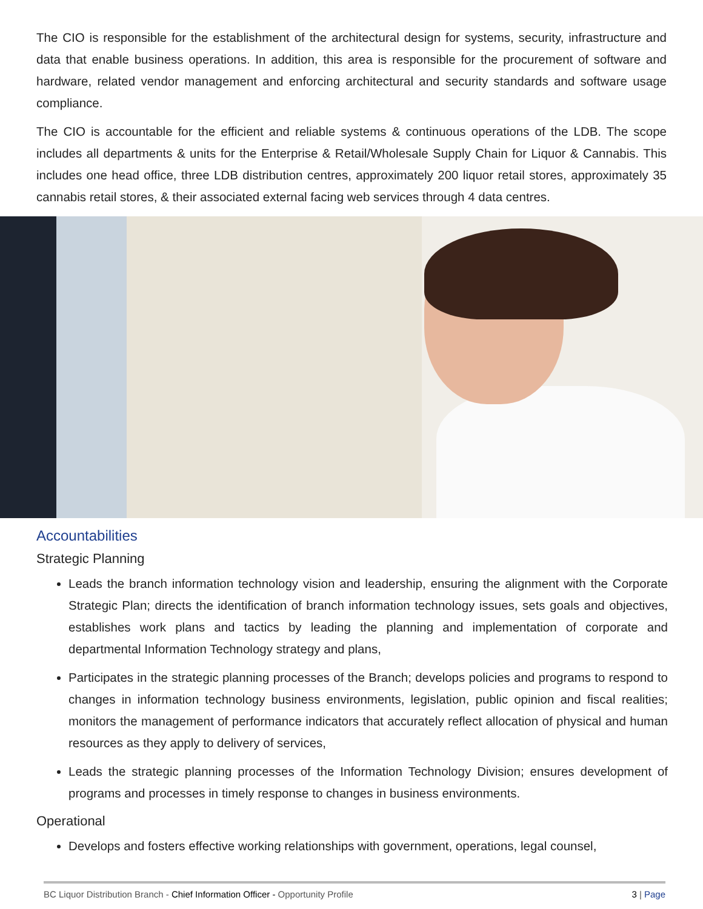The CIO is responsible for the establishment of the architectural design for systems, security, infrastructure and data that enable business operations. In addition, this area is responsible for the procurement of software and hardware, related vendor management and enforcing architectural and security standards and software usage compliance.
The CIO is accountable for the efficient and reliable systems & continuous operations of the LDB. The scope includes all departments & units for the Enterprise & Retail/Wholesale Supply Chain for Liquor & Cannabis. This includes one head office, three LDB distribution centres, approximately 200 liquor retail stores, approximately 35 cannabis retail stores, & their associated external facing web services through 4 data centres.
Accountabilities
Strategic Planning
Leads the branch information technology vision and leadership, ensuring the alignment with the Corporate Strategic Plan; directs the identification of branch information technology issues, sets goals and objectives, establishes work plans and tactics by leading the planning and implementation of corporate and departmental Information Technology strategy and plans,
Participates in the strategic planning processes of the Branch; develops policies and programs to respond to changes in information technology business environments, legislation, public opinion and fiscal realities; monitors the management of performance indicators that accurately reflect allocation of physical and human resources as they apply to delivery of services,
Leads the strategic planning processes of the Information Technology Division; ensures development of programs and processes in timely response to changes in business environments.
Operational
Develops and fosters effective working relationships with government, operations, legal counsel,
BC Liquor Distribution Branch - Chief Information Officer - Opportunity Profile 3 | Page